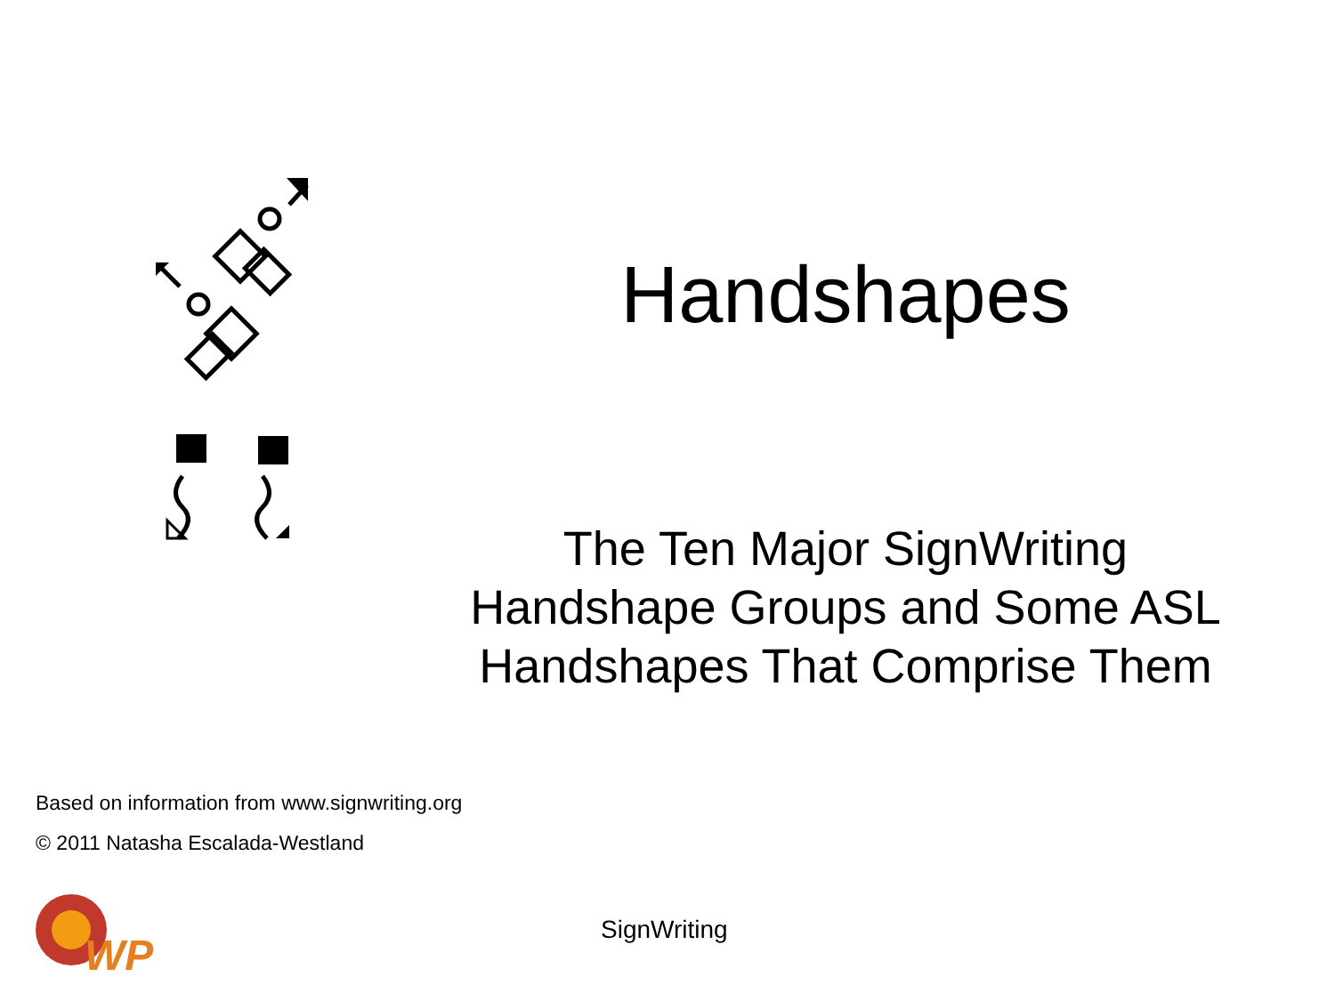Handshapes
The Ten Major SignWriting
Handshape Groups and Some ASL
Handshapes That Comprise Them
Based on information from www.signwriting.org
© 2011 Natasha Escalada-Westland
WP
SignWriting